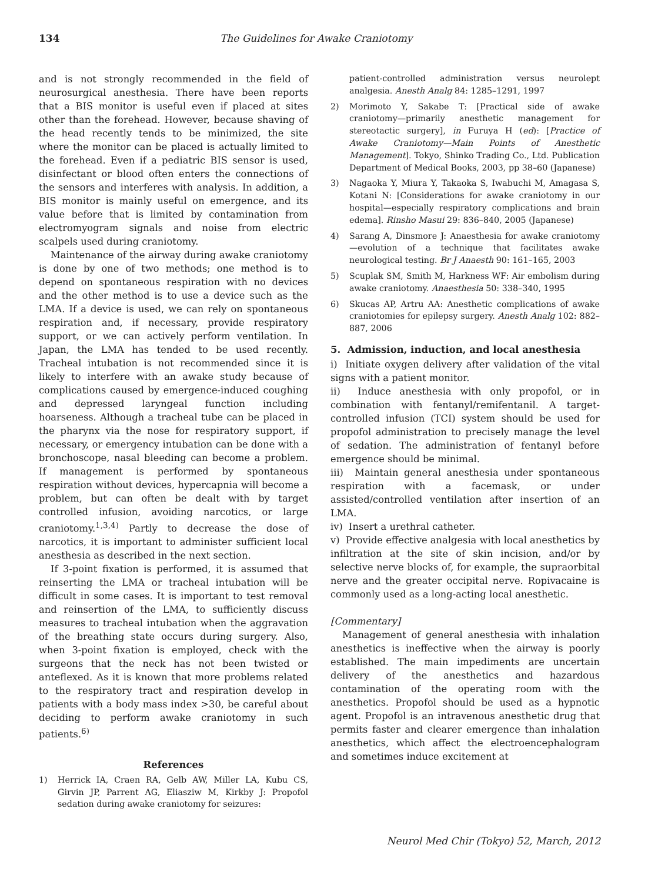134 The Guidelines for Awake Craniotomy
and is not strongly recommended in the field of neurosurgical anesthesia. There have been reports that a BIS monitor is useful even if placed at sites other than the forehead. However, because shaving of the head recently tends to be minimized, the site where the monitor can be placed is actually limited to the forehead. Even if a pediatric BIS sensor is used, disinfectant or blood often enters the connections of the sensors and interferes with analysis. In addition, a BIS monitor is mainly useful on emergence, and its value before that is limited by contamination from electromyogram signals and noise from electric scalpels used during craniotomy.
Maintenance of the airway during awake craniotomy is done by one of two methods; one method is to depend on spontaneous respiration with no devices and the other method is to use a device such as the LMA. If a device is used, we can rely on spontaneous respiration and, if necessary, provide respiratory support, or we can actively perform ventilation. In Japan, the LMA has tended to be used recently. Tracheal intubation is not recommended since it is likely to interfere with an awake study because of complications caused by emergence-induced coughing and depressed laryngeal function including hoarseness. Although a tracheal tube can be placed in the pharynx via the nose for respiratory support, if necessary, or emergency intubation can be done with a bronchoscope, nasal bleeding can become a problem. If management is performed by spontaneous respiration without devices, hypercapnia will become a problem, but can often be dealt with by target controlled infusion, avoiding narcotics, or large craniotomy.<sup>1,3,4)</sup> Partly to decrease the dose of narcotics, it is important to administer sufficient local anesthesia as described in the next section.
If 3-point fixation is performed, it is assumed that reinserting the LMA or tracheal intubation will be difficult in some cases. It is important to test removal and reinsertion of the LMA, to sufficiently discuss measures to tracheal intubation when the aggravation of the breathing state occurs during surgery. Also, when 3-point fixation is employed, check with the surgeons that the neck has not been twisted or anteflexed. As it is known that more problems related to the respiratory tract and respiration develop in patients with a body mass index >30, be careful about deciding to perform awake craniotomy in such patients.<sup>6)</sup>
References
1) Herrick IA, Craen RA, Gelb AW, Miller LA, Kubu CS, Girvin JP, Parrent AG, Eliasziw M, Kirkby J: Propofol sedation during awake craniotomy for seizures:
patient-controlled administration versus neurolept analgesia. Anesth Analg 84: 1285–1291, 1997
2) Morimoto Y, Sakabe T: [Practical side of awake craniotomy—primarily anesthetic management for stereotactic surgery], in Furuya H (ed): [Practice of Awake Craniotomy—Main Points of Anesthetic Management]. Tokyo, Shinko Trading Co., Ltd. Publication Department of Medical Books, 2003, pp 38–60 (Japanese)
3) Nagaoka Y, Miura Y, Takaoka S, Iwabuchi M, Amagasa S, Kotani N: [Considerations for awake craniotomy in our hospital—especially respiratory complications and brain edema]. Rinsho Masui 29: 836–840, 2005 (Japanese)
4) Sarang A, Dinsmore J: Anaesthesia for awake craniotomy—evolution of a technique that facilitates awake neurological testing. Br J Anaesth 90: 161–165, 2003
5) Scuplak SM, Smith M, Harkness WF: Air embolism during awake craniotomy. Anaesthesia 50: 338–340, 1995
6) Skucas AP, Artru AA: Anesthetic complications of awake craniotomies for epilepsy surgery. Anesth Analg 102: 882–887, 2006
5. Admission, induction, and local anesthesia
i) Initiate oxygen delivery after validation of the vital signs with a patient monitor.
ii) Induce anesthesia with only propofol, or in combination with fentanyl/remifentanil. A target-controlled infusion (TCI) system should be used for propofol administration to precisely manage the level of sedation. The administration of fentanyl before emergence should be minimal.
iii) Maintain general anesthesia under spontaneous respiration with a facemask, or under assisted/controlled ventilation after insertion of an LMA.
iv) Insert a urethral catheter.
v) Provide effective analgesia with local anesthetics by infiltration at the site of skin incision, and/or by selective nerve blocks of, for example, the supraorbital nerve and the greater occipital nerve. Ropivacaine is commonly used as a long-acting local anesthetic.
[Commentary]
Management of general anesthesia with inhalation anesthetics is ineffective when the airway is poorly established. The main impediments are uncertain delivery of the anesthetics and hazardous contamination of the operating room with the anesthetics. Propofol should be used as a hypnotic agent. Propofol is an intravenous anesthetic drug that permits faster and clearer emergence than inhalation anesthetics, which affect the electroencephalogram and sometimes induce excitement at
Neurol Med Chir (Tokyo) 52, March, 2012